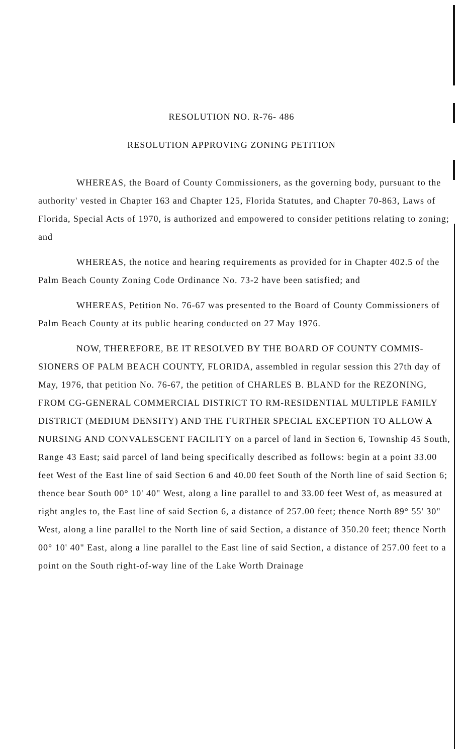RESOLUTION NO. R-76- 486
RESOLUTION APPROVING ZONING PETITION
WHEREAS, the Board of County Commissioners, as the governing body, pursuant to the authority' vested in Chapter 163 and Chapter 125, Florida Statutes, and Chapter 70-863, Laws of Florida, Special Acts of 1970, is authorized and empowered to consider petitions relating to zoning; and
WHEREAS, the notice and hearing requirements as provided for in Chapter 402.5 of the Palm Beach County Zoning Code Ordinance No. 73-2 have been satisfied; and
WHEREAS, Petition No. 76-67 was presented to the Board of County Commissioners of Palm Beach County at its public hearing conducted on 27 May 1976.
NOW, THEREFORE, BE IT RESOLVED BY THE BOARD OF COUNTY COMMIS- SIONERS OF PALM BEACH COUNTY, FLORIDA, assembled in regular session this 27th day of May, 1976, that petition No. 76-67, the petition of CHARLES B. BLAND for the REZONING, FROM CG-GENERAL COMMERCIAL DISTRICT TO RM-RESIDENTIAL MULTIPLE FAMILY DISTRICT (MEDIUM DENSITY) AND THE FURTHER SPECIAL EXCEPTION TO ALLOW A NURSING AND CONVALESCENT FACILITY on a parcel of land in Section 6, Township 45 South, Range 43 East; said parcel of land being specifically described as follows: begin at a point 33.00 feet West of the East line of said Section 6 and 40.00 feet South of the North line of said Section 6; thence bear South 00° 10' 40" West, along a line parallel to and 33.00 feet West of, as measured at right angles to, the East line of said Section 6, a distance of 257.00 feet; thence North 89° 55' 30" West, along a line parallel to the North line of said Section, a distance of 350.20 feet; thence North 00° 10' 40" East, along a line parallel to the East line of said Section, a distance of 257.00 feet to a point on the South right-of-way line of the Lake Worth Drainage